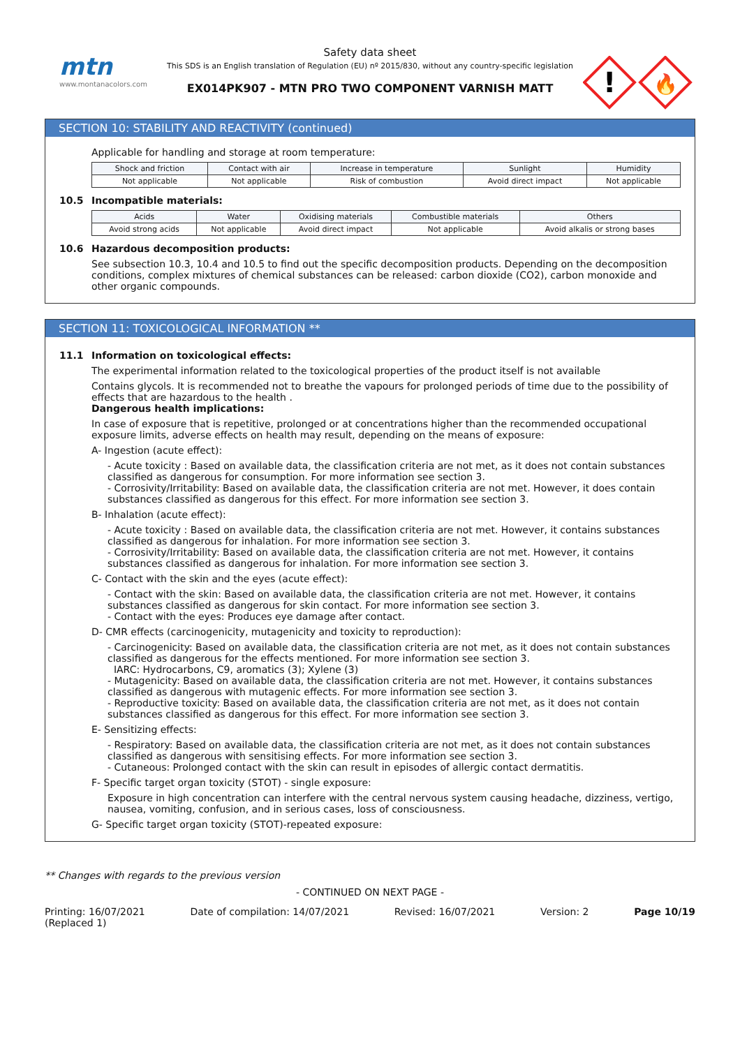mtn
www.montanacolors.com
Safety data sheet
This SDS is an English translation of Regulation (EU) nº 2015/830, without any country-specific legislation
EX014PK907 - MTN PRO TWO COMPONENT VARNISH MATT
!
🔥
SECTION 10: STABILITY AND REACTIVITY (continued)
Applicable for handling and storage at room temperature:
| Shock and friction | Contact with air | Increase in temperature | Sunlight | Humidity |
| Not applicable | Not applicable | Risk of combustion | Avoid direct impact | Not applicable |
10.5 Incompatible materials:
| Acids | Water | Oxidising materials | Combustible materials | Others |
| Avoid strong acids | Not applicable | Avoid direct impact | Not applicable | Avoid alkalis or strong bases |
10.6 Hazardous decomposition products:
See subsection 10.3, 10.4 and 10.5 to find out the specific decomposition products. Depending on the decomposition conditions, complex mixtures of chemical substances can be released: carbon dioxide (CO2), carbon monoxide and other organic compounds.
SECTION 11: TOXICOLOGICAL INFORMATION **
11.1 Information on toxicological effects:
The experimental information related to the toxicological properties of the product itself is not available
Contains glycols. It is recommended not to breathe the vapours for prolonged periods of time due to the possibility of effects that are hazardous to the health .
Dangerous health implications:
In case of exposure that is repetitive, prolonged or at concentrations higher than the recommended occupational exposure limits, adverse effects on health may result, depending on the means of exposure:
A- Ingestion (acute effect):
- Acute toxicity : Based on available data, the classification criteria are not met, as it does not contain substances classified as dangerous for consumption. For more information see section 3.
- Corrosivity/Irritability: Based on available data, the classification criteria are not met. However, it does contain substances classified as dangerous for this effect. For more information see section 3.
B- Inhalation (acute effect):
- Acute toxicity : Based on available data, the classification criteria are not met. However, it contains substances classified as dangerous for inhalation. For more information see section 3.
- Corrosivity/Irritability: Based on available data, the classification criteria are not met. However, it contains substances classified as dangerous for inhalation. For more information see section 3.
C- Contact with the skin and the eyes (acute effect):
- Contact with the skin: Based on available data, the classification criteria are not met. However, it contains substances classified as dangerous for skin contact. For more information see section 3.
- Contact with the eyes: Produces eye damage after contact.
D- CMR effects (carcinogenicity, mutagenicity and toxicity to reproduction):
- Carcinogenicity: Based on available data, the classification criteria are not met, as it does not contain substances classified as dangerous for the effects mentioned. For more information see section 3.
IARC: Hydrocarbons, C9, aromatics (3); Xylene (3)
- Mutagenicity: Based on available data, the classification criteria are not met. However, it contains substances classified as dangerous with mutagenic effects. For more information see section 3.
- Reproductive toxicity: Based on available data, the classification criteria are not met, as it does not contain substances classified as dangerous for this effect. For more information see section 3.
E- Sensitizing effects:
- Respiratory: Based on available data, the classification criteria are not met, as it does not contain substances classified as dangerous with sensitising effects. For more information see section 3.
- Cutaneous: Prolonged contact with the skin can result in episodes of allergic contact dermatitis.
F- Specific target organ toxicity (STOT) - single exposure:
Exposure in high concentration can interfere with the central nervous system causing headache, dizziness, vertigo, nausea, vomiting, confusion, and in serious cases, loss of consciousness.
G- Specific target organ toxicity (STOT)-repeated exposure:
** Changes with regards to the previous version
- CONTINUED ON NEXT PAGE -
Printing: 16/07/2021
(Replaced 1) Date of compilation: 14/07/2021 Revised: 16/07/2021 Version: 2 Page 10/19